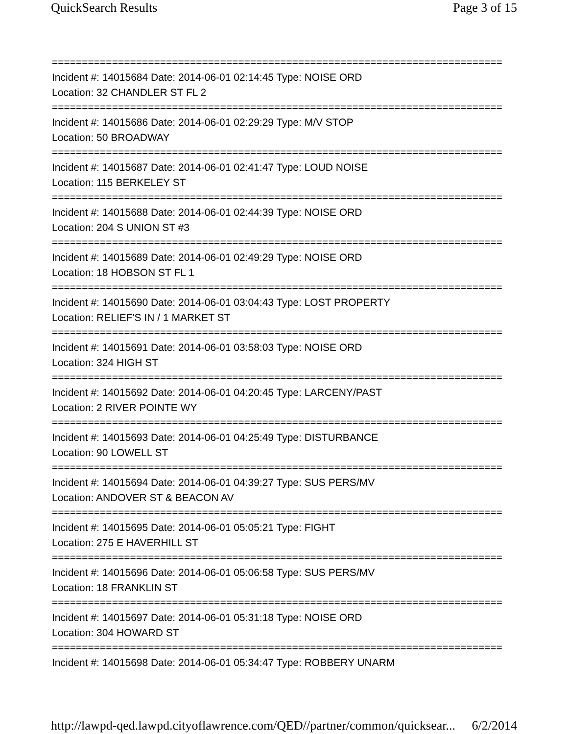QuickSearch Results Page 3 of 15
===========================================================================
Incident #: 14015684 Date: 2014-06-01 02:14:45 Type: NOISE ORD
Location: 32 CHANDLER ST FL 2
===========================================================================
Incident #: 14015686 Date: 2014-06-01 02:29:29 Type: M/V STOP
Location: 50 BROADWAY
===========================================================================
Incident #: 14015687 Date: 2014-06-01 02:41:47 Type: LOUD NOISE
Location: 115 BERKELEY ST
===========================================================================
Incident #: 14015688 Date: 2014-06-01 02:44:39 Type: NOISE ORD
Location: 204 S UNION ST #3
===========================================================================
Incident #: 14015689 Date: 2014-06-01 02:49:29 Type: NOISE ORD
Location: 18 HOBSON ST FL 1
===========================================================================
Incident #: 14015690 Date: 2014-06-01 03:04:43 Type: LOST PROPERTY
Location: RELIEF'S IN / 1 MARKET ST
===========================================================================
Incident #: 14015691 Date: 2014-06-01 03:58:03 Type: NOISE ORD
Location: 324 HIGH ST
===========================================================================
Incident #: 14015692 Date: 2014-06-01 04:20:45 Type: LARCENY/PAST
Location: 2 RIVER POINTE WY
===========================================================================
Incident #: 14015693 Date: 2014-06-01 04:25:49 Type: DISTURBANCE
Location: 90 LOWELL ST
===========================================================================
Incident #: 14015694 Date: 2014-06-01 04:39:27 Type: SUS PERS/MV
Location: ANDOVER ST & BEACON AV
===========================================================================
Incident #: 14015695 Date: 2014-06-01 05:05:21 Type: FIGHT
Location: 275 E HAVERHILL ST
===========================================================================
Incident #: 14015696 Date: 2014-06-01 05:06:58 Type: SUS PERS/MV
Location: 18 FRANKLIN ST
===========================================================================
Incident #: 14015697 Date: 2014-06-01 05:31:18 Type: NOISE ORD
Location: 304 HOWARD ST
===========================================================================
Incident #: 14015698 Date: 2014-06-01 05:34:47 Type: ROBBERY UNARM
http://lawpd-qed.lawpd.cityoflawrence.com/QED//partner/common/quicksear... 6/2/2014